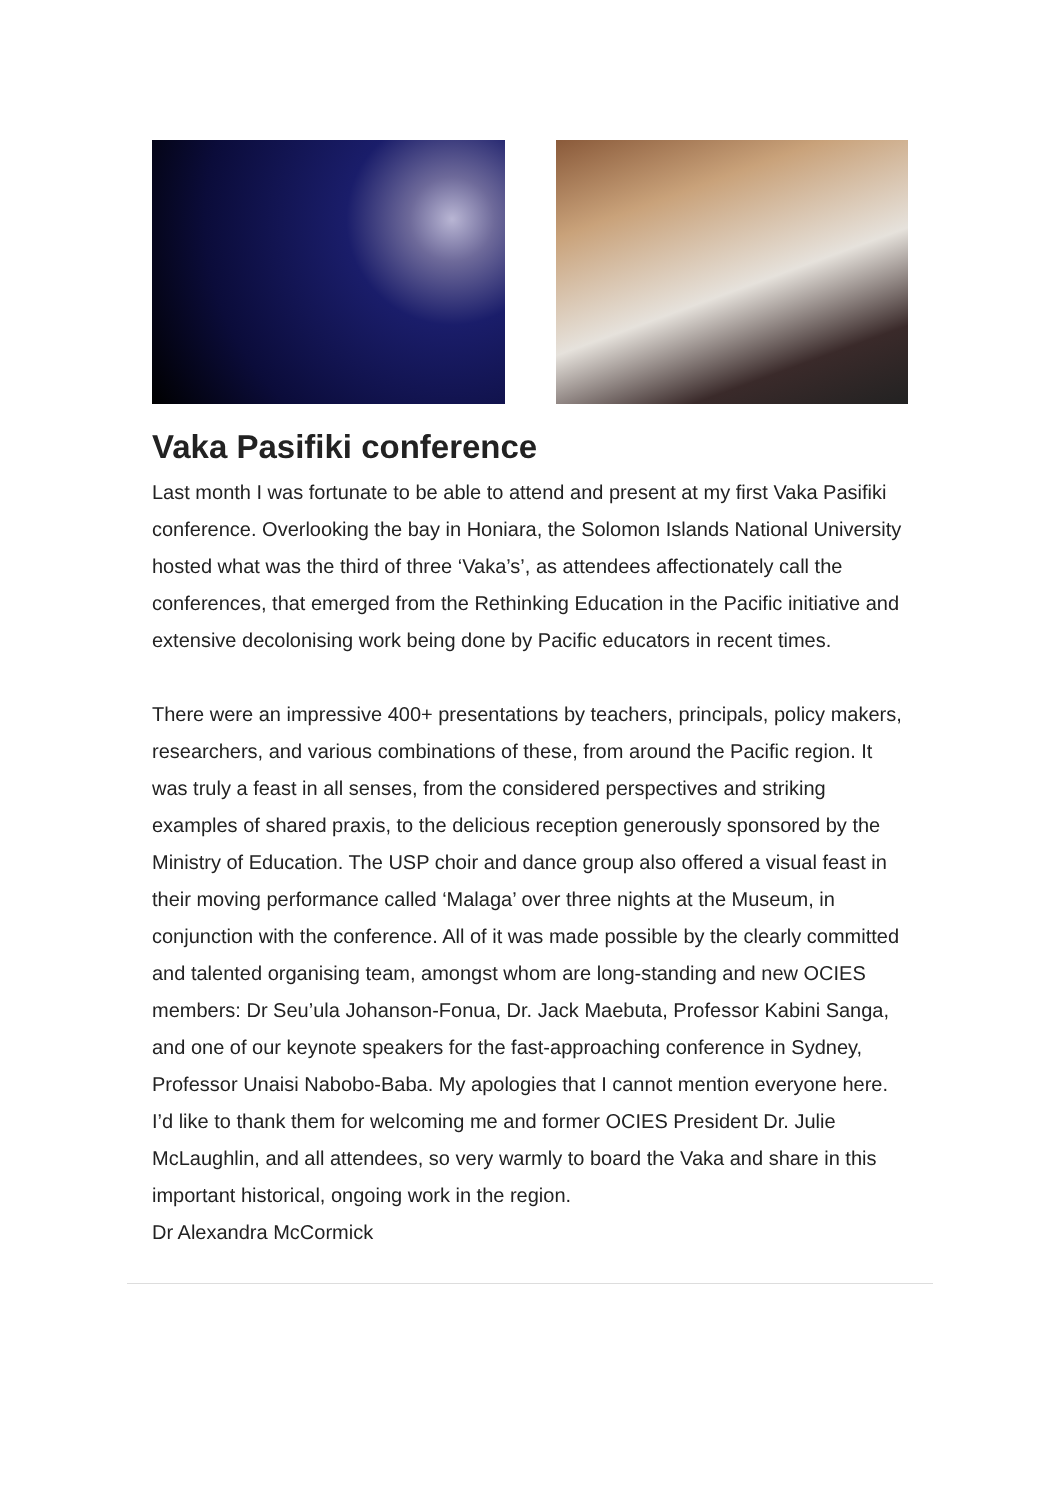Vaka Pasifiki conference
Last month I was fortunate to be able to attend and present at my first Vaka Pasifiki conference. Overlooking the bay in Honiara, the Solomon Islands National University hosted what was the third of three ‘Vaka’s’, as attendees affectionately call the conferences, that emerged from the Rethinking Education in the Pacific initiative and extensive decolonising work being done by Pacific educators in recent times.
There were an impressive 400+ presentations by teachers, principals, policy makers, researchers, and various combinations of these, from around the Pacific region. It was truly a feast in all senses, from the considered perspectives and striking examples of shared praxis, to the delicious reception generously sponsored by the Ministry of Education. The USP choir and dance group also offered a visual feast in their moving performance called ‘Malaga’ over three nights at the Museum, in conjunction with the conference. All of it was made possible by the clearly committed and talented organising team, amongst whom are long-standing and new OCIES members: Dr Seu’ula Johanson-Fonua, Dr. Jack Maebuta, Professor Kabini Sanga, and one of our keynote speakers for the fast-approaching conference in Sydney, Professor Unaisi Nabobo-Baba. My apologies that I cannot mention everyone here. I’d like to thank them for welcoming me and former OCIES President Dr. Julie McLaughlin, and all attendees, so very warmly to board the Vaka and share in this important historical, ongoing work in the region.
Dr Alexandra McCormick